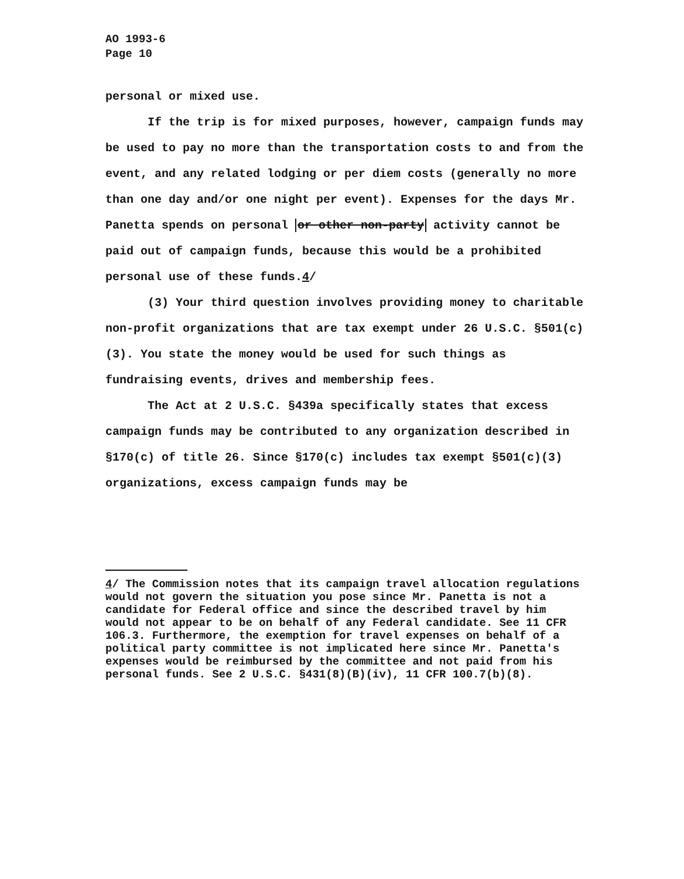AO 1993-6
Page 10
personal or mixed use.
If the trip is for mixed purposes, however, campaign funds may be used to pay no more than the transportation costs to and from the event, and any related lodging or per diem costs (generally no more than one day and/or one night per event). Expenses for the days Mr. Panetta spends on personal or other non-party activity cannot be paid out of campaign funds, because this would be a prohibited personal use of these funds.4/
(3) Your third question involves providing money to charitable non-profit organizations that are tax exempt under 26 U.S.C. §501(c)(3). You state the money would be used for such things as fundraising events, drives and membership fees.
The Act at 2 U.S.C. §439a specifically states that excess campaign funds may be contributed to any organization described in §170(c) of title 26. Since §170(c) includes tax exempt §501(c)(3) organizations, excess campaign funds may be
4/ The Commission notes that its campaign travel allocation regulations would not govern the situation you pose since Mr. Panetta is not a candidate for Federal office and since the described travel by him would not appear to be on behalf of any Federal candidate. See 11 CFR 106.3. Furthermore, the exemption for travel expenses on behalf of a political party committee is not implicated here since Mr. Panetta's expenses would be reimbursed by the committee and not paid from his personal funds. See 2 U.S.C. §431(8)(B)(iv), 11 CFR 100.7(b)(8).